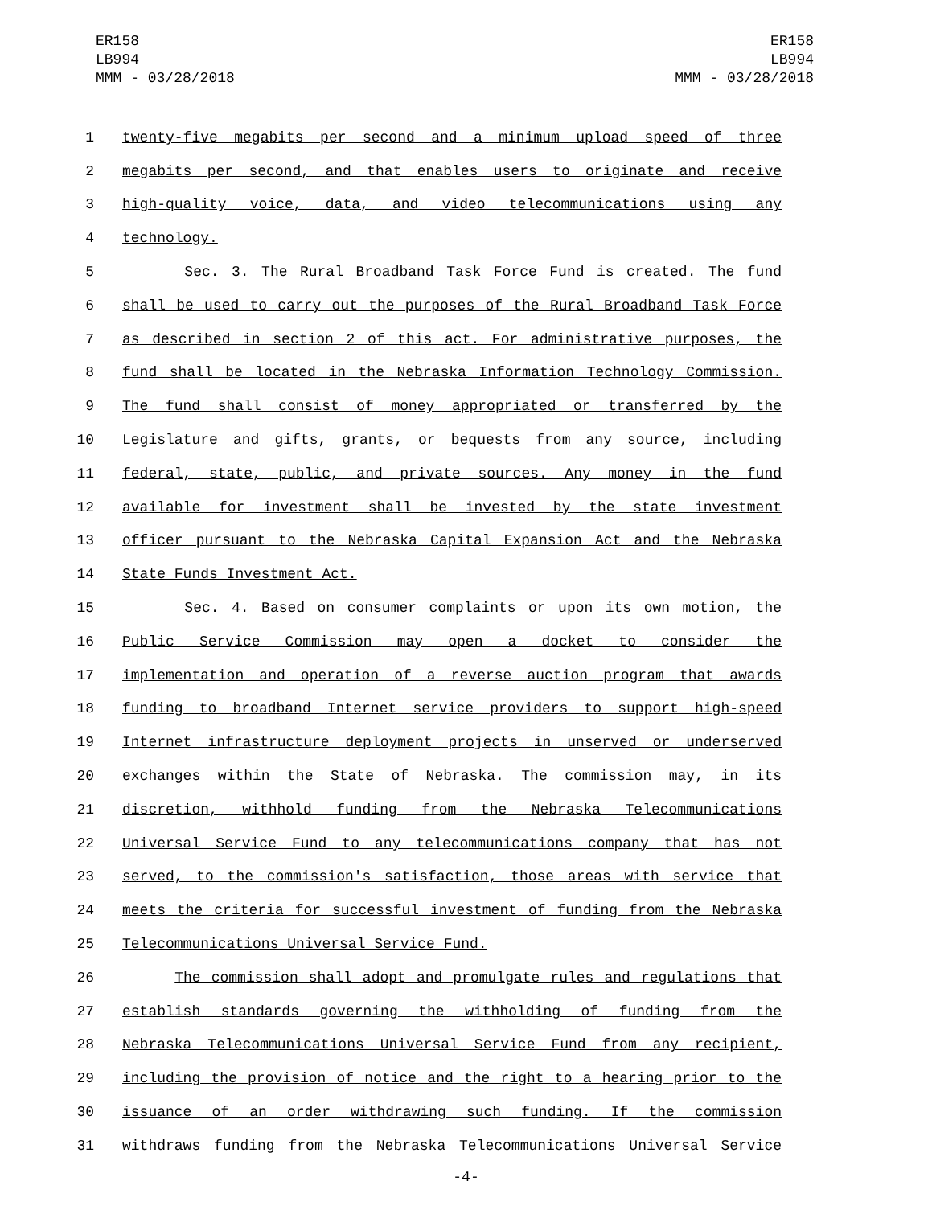ER158
LB994
MMM - 03/28/2018
ER158
LB994
MMM - 03/28/2018
1 twenty-five megabits per second and a minimum upload speed of three
2 megabits per second, and that enables users to originate and receive
3 high-quality voice, data, and video telecommunications using any
4 technology.
5 Sec. 3. The Rural Broadband Task Force Fund is created. The fund
6 shall be used to carry out the purposes of the Rural Broadband Task Force
7 as described in section 2 of this act. For administrative purposes, the
8 fund shall be located in the Nebraska Information Technology Commission.
9 The fund shall consist of money appropriated or transferred by the
10 Legislature and gifts, grants, or bequests from any source, including
11 federal, state, public, and private sources. Any money in the fund
12 available for investment shall be invested by the state investment
13 officer pursuant to the Nebraska Capital Expansion Act and the Nebraska
14 State Funds Investment Act.
15 Sec. 4. Based on consumer complaints or upon its own motion, the
16 Public Service Commission may open a docket to consider the
17 implementation and operation of a reverse auction program that awards
18 funding to broadband Internet service providers to support high-speed
19 Internet infrastructure deployment projects in unserved or underserved
20 exchanges within the State of Nebraska. The commission may, in its
21 discretion, withhold funding from the Nebraska Telecommunications
22 Universal Service Fund to any telecommunications company that has not
23 served, to the commission's satisfaction, those areas with service that
24 meets the criteria for successful investment of funding from the Nebraska
25 Telecommunications Universal Service Fund.
26 The commission shall adopt and promulgate rules and regulations that
27 establish standards governing the withholding of funding from the
28 Nebraska Telecommunications Universal Service Fund from any recipient,
29 including the provision of notice and the right to a hearing prior to the
30 issuance of an order withdrawing such funding. If the commission
31 withdraws funding from the Nebraska Telecommunications Universal Service
-4-